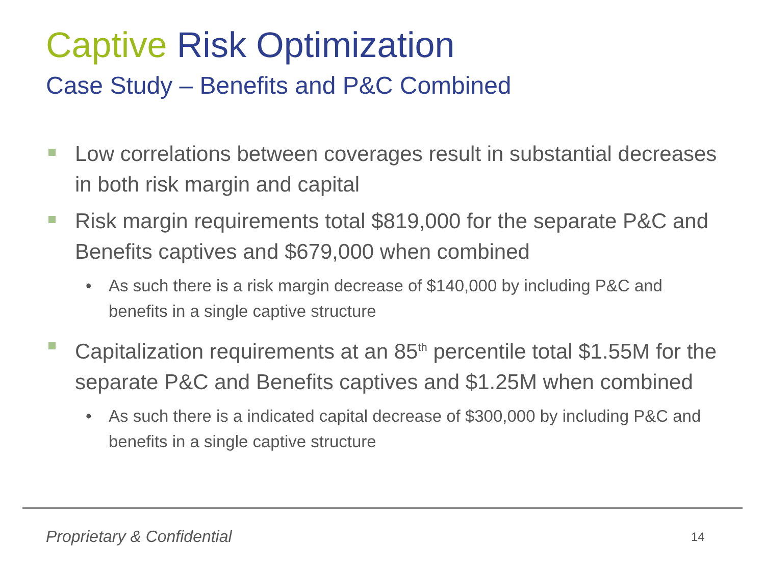Captive Risk Optimization
Case Study – Benefits and P&C Combined
Low correlations between coverages result in substantial decreases in both risk margin and capital
Risk margin requirements total $819,000 for the separate P&C and Benefits captives and $679,000 when combined
• As such there is a risk margin decrease of $140,000 by including P&C and benefits in a single captive structure
Capitalization requirements at an 85<sup>th</sup> percentile total $1.55M for the separate P&C and Benefits captives and $1.25M when combined
• As such there is a indicated capital decrease of $300,000 by including P&C and benefits in a single captive structure
Proprietary & Confidential 14